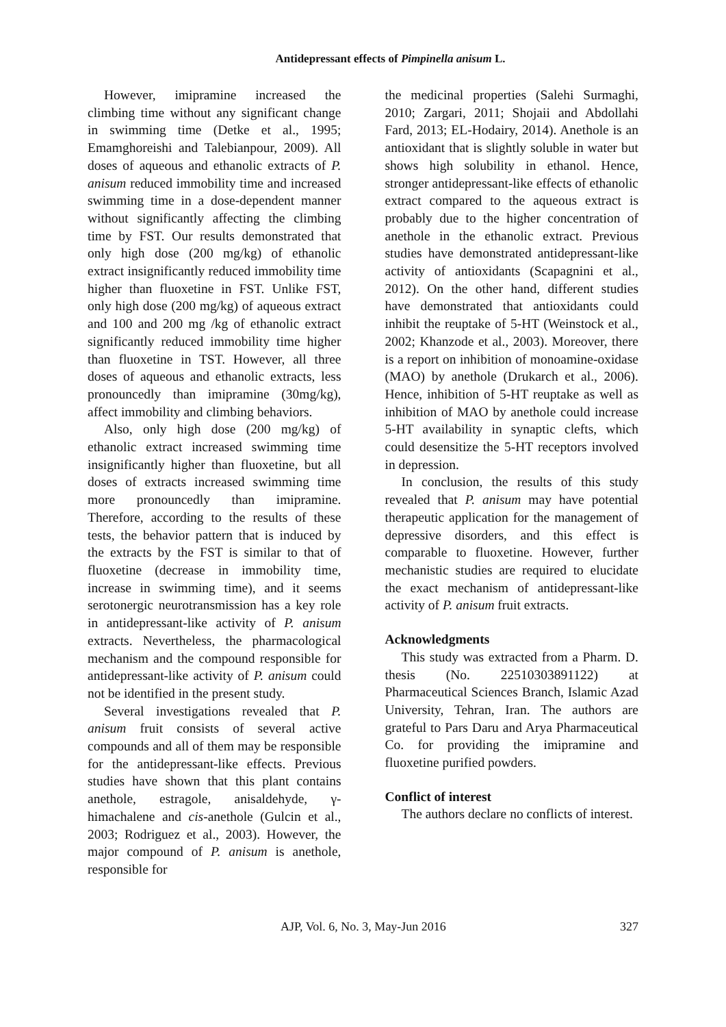Antidepressant effects of Pimpinella anisum L.
However, imipramine increased the climbing time without any significant change in swimming time (Detke et al., 1995; Emamghoreishi and Talebianpour, 2009). All doses of aqueous and ethanolic extracts of P. anisum reduced immobility time and increased swimming time in a dose-dependent manner without significantly affecting the climbing time by FST. Our results demonstrated that only high dose (200 mg/kg) of ethanolic extract insignificantly reduced immobility time higher than fluoxetine in FST. Unlike FST, only high dose (200 mg/kg) of aqueous extract and 100 and 200 mg /kg of ethanolic extract significantly reduced immobility time higher than fluoxetine in TST. However, all three doses of aqueous and ethanolic extracts, less pronouncedly than imipramine (30mg/kg), affect immobility and climbing behaviors.
Also, only high dose (200 mg/kg) of ethanolic extract increased swimming time insignificantly higher than fluoxetine, but all doses of extracts increased swimming time more pronouncedly than imipramine. Therefore, according to the results of these tests, the behavior pattern that is induced by the extracts by the FST is similar to that of fluoxetine (decrease in immobility time, increase in swimming time), and it seems serotonergic neurotransmission has a key role in antidepressant-like activity of P. anisum extracts. Nevertheless, the pharmacological mechanism and the compound responsible for antidepressant-like activity of P. anisum could not be identified in the present study.
Several investigations revealed that P. anisum fruit consists of several active compounds and all of them may be responsible for the antidepressant-like effects. Previous studies have shown that this plant contains anethole, estragole, anisaldehyde, γ-himachalene and cis-anethole (Gulcin et al., 2003; Rodriguez et al., 2003). However, the major compound of P. anisum is anethole, responsible for
the medicinal properties (Salehi Surmaghi, 2010; Zargari, 2011; Shojaii and Abdollahi Fard, 2013; EL-Hodairy, 2014). Anethole is an antioxidant that is slightly soluble in water but shows high solubility in ethanol. Hence, stronger antidepressant-like effects of ethanolic extract compared to the aqueous extract is probably due to the higher concentration of anethole in the ethanolic extract. Previous studies have demonstrated antidepressant-like activity of antioxidants (Scapagnini et al., 2012). On the other hand, different studies have demonstrated that antioxidants could inhibit the reuptake of 5-HT (Weinstock et al., 2002; Khanzode et al., 2003). Moreover, there is a report on inhibition of monoamine-oxidase (MAO) by anethole (Drukarch et al., 2006). Hence, inhibition of 5-HT reuptake as well as inhibition of MAO by anethole could increase 5-HT availability in synaptic clefts, which could desensitize the 5-HT receptors involved in depression.
In conclusion, the results of this study revealed that P. anisum may have potential therapeutic application for the management of depressive disorders, and this effect is comparable to fluoxetine. However, further mechanistic studies are required to elucidate the exact mechanism of antidepressant-like activity of P. anisum fruit extracts.
Acknowledgments
This study was extracted from a Pharm. D. thesis (No. 22510303891122) at Pharmaceutical Sciences Branch, Islamic Azad University, Tehran, Iran. The authors are grateful to Pars Daru and Arya Pharmaceutical Co. for providing the imipramine and fluoxetine purified powders.
Conflict of interest
The authors declare no conflicts of interest.
AJP, Vol. 6, No. 3, May-Jun 2016 327